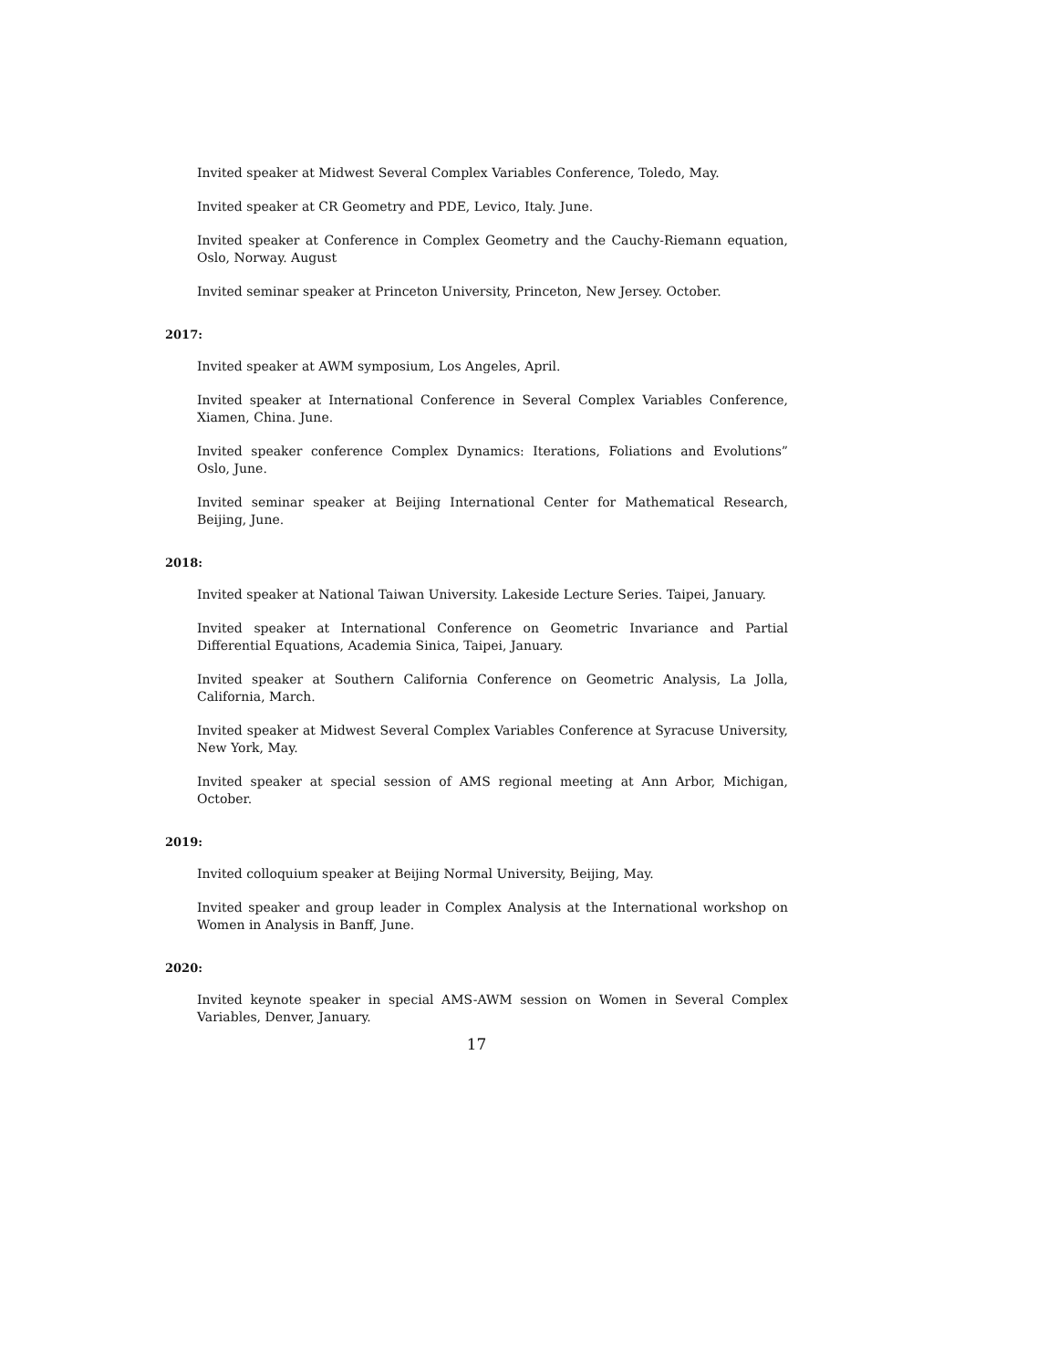Invited speaker at Midwest Several Complex Variables Conference, Toledo, May.
Invited speaker at CR Geometry and PDE, Levico, Italy. June.
Invited speaker at Conference in Complex Geometry and the Cauchy-Riemann equation, Oslo, Norway. August
Invited seminar speaker at Princeton University, Princeton, New Jersey. October.
2017:
Invited speaker at AWM symposium, Los Angeles, April.
Invited speaker at International Conference in Several Complex Variables Conference, Xiamen, China. June.
Invited speaker conference Complex Dynamics: Iterations, Foliations and Evolutions” Oslo, June.
Invited seminar speaker at Beijing International Center for Mathematical Research, Beijing, June.
2018:
Invited speaker at National Taiwan University. Lakeside Lecture Series. Taipei, January.
Invited speaker at International Conference on Geometric Invariance and Partial Differential Equations, Academia Sinica, Taipei, January.
Invited speaker at Southern California Conference on Geometric Analysis, La Jolla, California, March.
Invited speaker at Midwest Several Complex Variables Conference at Syracuse University, New York, May.
Invited speaker at special session of AMS regional meeting at Ann Arbor, Michigan, October.
2019:
Invited colloquium speaker at Beijing Normal University, Beijing, May.
Invited speaker and group leader in Complex Analysis at the International workshop on Women in Analysis in Banff, June.
2020:
Invited keynote speaker in special AMS-AWM session on Women in Several Complex Variables, Denver, January.
17